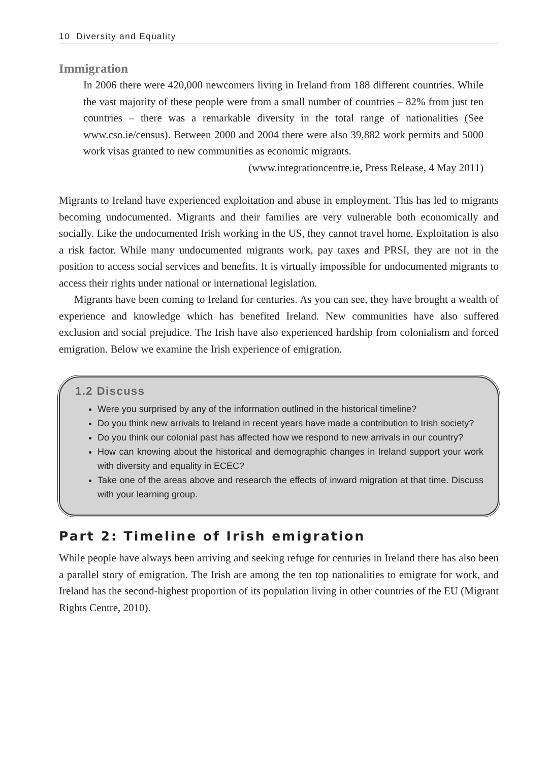10 Diversity and Equality
Immigration
In 2006 there were 420,000 newcomers living in Ireland from 188 different countries. While the vast majority of these people were from a small number of countries – 82% from just ten countries – there was a remarkable diversity in the total range of nationalities (See www.cso.ie/census). Between 2000 and 2004 there were also 39,882 work permits and 5000 work visas granted to new communities as economic migrants.
(www.integrationcentre.ie, Press Release, 4 May 2011)
Migrants to Ireland have experienced exploitation and abuse in employment. This has led to migrants becoming undocumented. Migrants and their families are very vulnerable both economically and socially. Like the undocumented Irish working in the US, they cannot travel home. Exploitation is also a risk factor. While many undocumented migrants work, pay taxes and PRSI, they are not in the position to access social services and benefits. It is virtually impossible for undocumented migrants to access their rights under national or international legislation.
Migrants have been coming to Ireland for centuries. As you can see, they have brought a wealth of experience and knowledge which has benefited Ireland. New communities have also suffered exclusion and social prejudice. The Irish have also experienced hardship from colonialism and forced emigration. Below we examine the Irish experience of emigration.
1.2 Discuss
Were you surprised by any of the information outlined in the historical timeline?
Do you think new arrivals to Ireland in recent years have made a contribution to Irish society?
Do you think our colonial past has affected how we respond to new arrivals in our country?
How can knowing about the historical and demographic changes in Ireland support your work with diversity and equality in ECEC?
Take one of the areas above and research the effects of inward migration at that time. Discuss with your learning group.
Part 2: Timeline of Irish emigration
While people have always been arriving and seeking refuge for centuries in Ireland there has also been a parallel story of emigration. The Irish are among the ten top nationalities to emigrate for work, and Ireland has the second-highest proportion of its population living in other countries of the EU (Migrant Rights Centre, 2010).